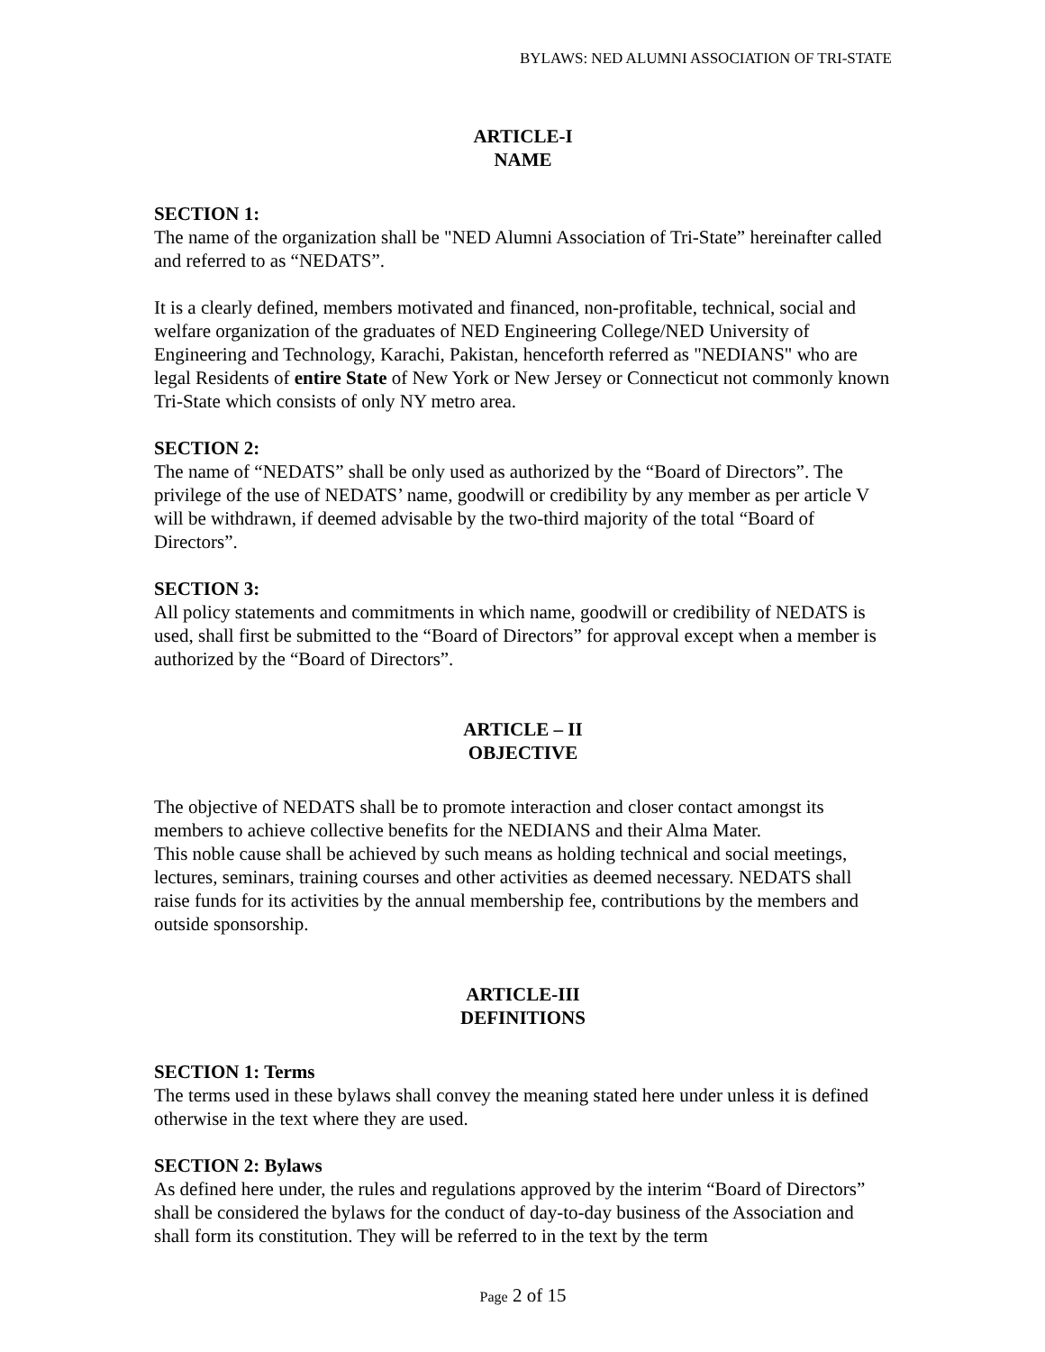BYLAWS: NED ALUMNI ASSOCIATION OF TRI-STATE
ARTICLE-I
NAME
SECTION 1:
The name of the organization shall be "NED Alumni Association of Tri-State” hereinafter called and referred to as “NEDATS”.
It is a clearly defined, members motivated and financed, non-profitable, technical, social and welfare organization of the graduates of NED Engineering College/NED University of Engineering and Technology, Karachi, Pakistan, henceforth referred as "NEDIANS" who are legal Residents of entire State of New York or New Jersey or Connecticut not commonly known Tri-State which consists of only NY metro area.
SECTION 2:
The name of “NEDATS” shall be only used as authorized by the “Board of Directors”. The privilege of the use of NEDATS’ name, goodwill or credibility by any member as per article V will be withdrawn, if deemed advisable by the two-third majority of the total “Board of Directors”.
SECTION 3:
All policy statements and commitments in which name, goodwill or credibility of NEDATS is used, shall first be submitted to the “Board of Directors” for approval except when a member is authorized by the “Board of Directors”.
ARTICLE – II
OBJECTIVE
The objective of NEDATS shall be to promote interaction and closer contact amongst its members to achieve collective benefits for the NEDIANS and their Alma Mater.
This noble cause shall be achieved by such means as holding technical and social meetings, lectures, seminars, training courses and other activities as deemed necessary. NEDATS shall raise funds for its activities by the annual membership fee, contributions by the members and outside sponsorship.
ARTICLE-III
DEFINITIONS
SECTION 1: Terms
The terms used in these bylaws shall convey the meaning stated here under unless it is defined otherwise in the text where they are used.
SECTION 2: Bylaws
As defined here under, the rules and regulations approved by the interim “Board of Directors” shall be considered the bylaws for the conduct of day-to-day business of the Association and shall form its constitution. They will be referred to in the text by the term
Page 2 of 15